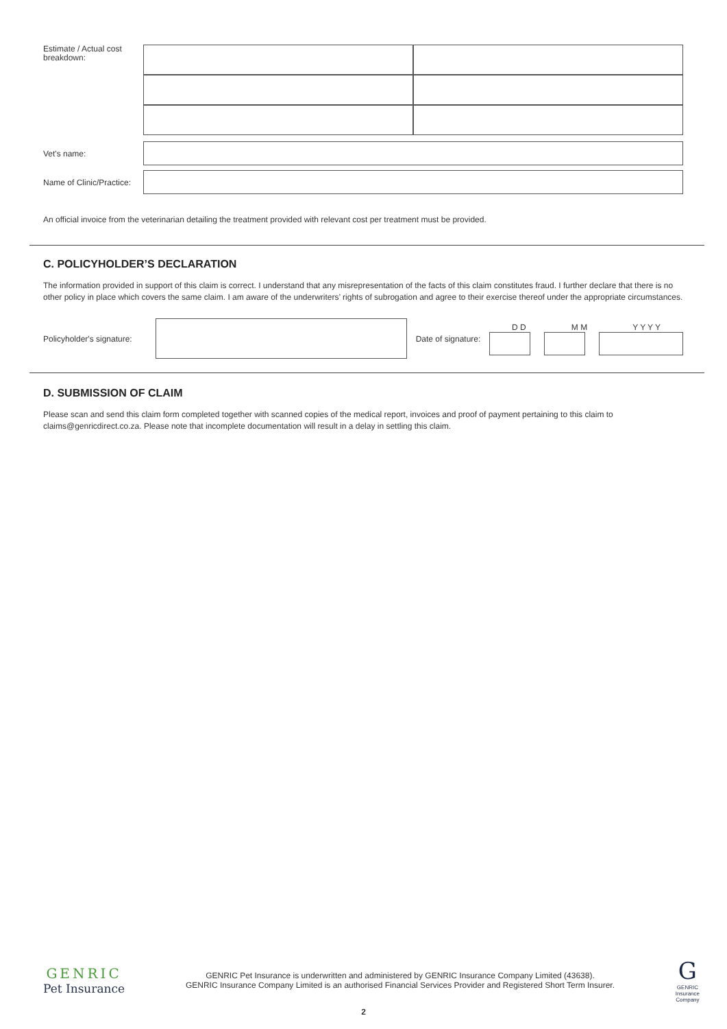Estimate / Actual cost
breakdown:
Vet's name:
Name of Clinic/Practice:
An official invoice from the veterinarian detailing the treatment provided with relevant cost per treatment must be provided.
C. POLICYHOLDER’S DECLARATION
The information provided in support of this claim is correct. I understand that any misrepresentation of the facts of this claim constitutes fraud. I further declare that there is no other policy in place which covers the same claim. I am aware of the underwriters’ rights of subrogation and agree to their exercise thereof under the appropriate circumstances.
Policyholder's signature:
Date of signature:
D D M M Y Y Y Y
D. SUBMISSION OF CLAIM
Please scan and send this claim form completed together with scanned copies of the medical report, invoices and proof of payment pertaining to this claim to
claims@genricdirect.co.za. Please note that incomplete documentation will result in a delay in settling this claim.
GENRIC
Pet Insurance
GENRIC Pet Insurance is underwritten and administered by GENRIC Insurance Company Limited (43638).
GENRIC Insurance Company Limited is an authorised Financial Services Provider and Registered Short Term Insurer.
G
GENRIC
Insurance
Company
2